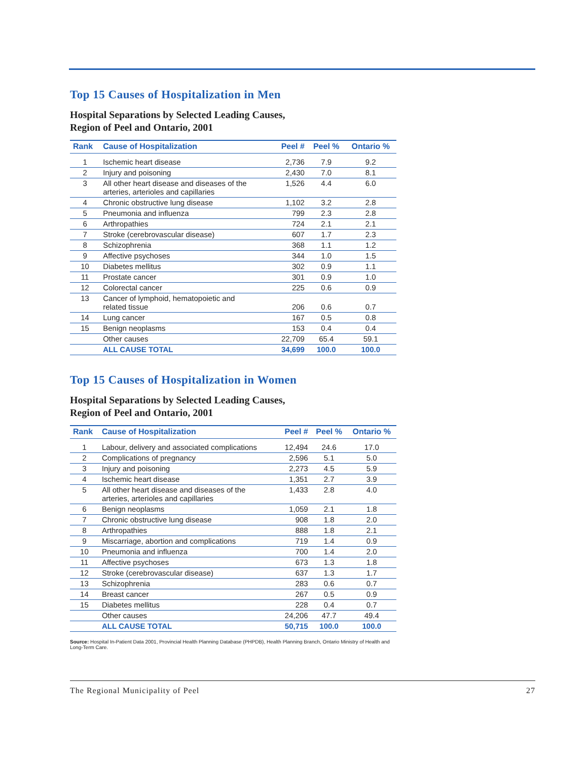Top 15 Causes of Hospitalization in Men
Hospital Separations by Selected Leading Causes,
Region of Peel and Ontario, 2001
| Rank | Cause of Hospitalization | Peel # | Peel % | Ontario % |
| --- | --- | --- | --- | --- |
| 1 | Ischemic heart disease | 2,736 | 7.9 | 9.2 |
| 2 | Injury and poisoning | 2,430 | 7.0 | 8.1 |
| 3 | All other heart disease and diseases of the arteries, arterioles and capillaries | 1,526 | 4.4 | 6.0 |
| 4 | Chronic obstructive lung disease | 1,102 | 3.2 | 2.8 |
| 5 | Pneumonia and influenza | 799 | 2.3 | 2.8 |
| 6 | Arthropathies | 724 | 2.1 | 2.1 |
| 7 | Stroke (cerebrovascular disease) | 607 | 1.7 | 2.3 |
| 8 | Schizophrenia | 368 | 1.1 | 1.2 |
| 9 | Affective psychoses | 344 | 1.0 | 1.5 |
| 10 | Diabetes mellitus | 302 | 0.9 | 1.1 |
| 11 | Prostate cancer | 301 | 0.9 | 1.0 |
| 12 | Colorectal cancer | 225 | 0.6 | 0.9 |
| 13 | Cancer of lymphoid, hematopoietic and related tissue | 206 | 0.6 | 0.7 |
| 14 | Lung cancer | 167 | 0.5 | 0.8 |
| 15 | Benign neoplasms | 153 | 0.4 | 0.4 |
| | Other causes | 22,709 | 65.4 | 59.1 |
| | ALL CAUSE TOTAL | 34,699 | 100.0 | 100.0 |
Top 15 Causes of Hospitalization in Women
Hospital Separations by Selected Leading Causes,
Region of Peel and Ontario, 2001
| Rank | Cause of Hospitalization | Peel # | Peel % | Ontario % |
| --- | --- | --- | --- | --- |
| 1 | Labour, delivery and associated complications | 12,494 | 24.6 | 17.0 |
| 2 | Complications of pregnancy | 2,596 | 5.1 | 5.0 |
| 3 | Injury and poisoning | 2,273 | 4.5 | 5.9 |
| 4 | Ischemic heart disease | 1,351 | 2.7 | 3.9 |
| 5 | All other heart disease and diseases of the arteries, arterioles and capillaries | 1,433 | 2.8 | 4.0 |
| 6 | Benign neoplasms | 1,059 | 2.1 | 1.8 |
| 7 | Chronic obstructive lung disease | 908 | 1.8 | 2.0 |
| 8 | Arthropathies | 888 | 1.8 | 2.1 |
| 9 | Miscarriage, abortion and complications | 719 | 1.4 | 0.9 |
| 10 | Pneumonia and influenza | 700 | 1.4 | 2.0 |
| 11 | Affective psychoses | 673 | 1.3 | 1.8 |
| 12 | Stroke (cerebrovascular disease) | 637 | 1.3 | 1.7 |
| 13 | Schizophrenia | 283 | 0.6 | 0.7 |
| 14 | Breast cancer | 267 | 0.5 | 0.9 |
| 15 | Diabetes mellitus | 228 | 0.4 | 0.7 |
| | Other causes | 24,206 | 47.7 | 49.4 |
| | ALL CAUSE TOTAL | 50,715 | 100.0 | 100.0 |
Source: Hospital In-Patient Data 2001, Provincial Health Planning Database (PHPDB), Health Planning Branch, Ontario Ministry of Health and Long-Term Care.
The Regional Municipality of Peel 27